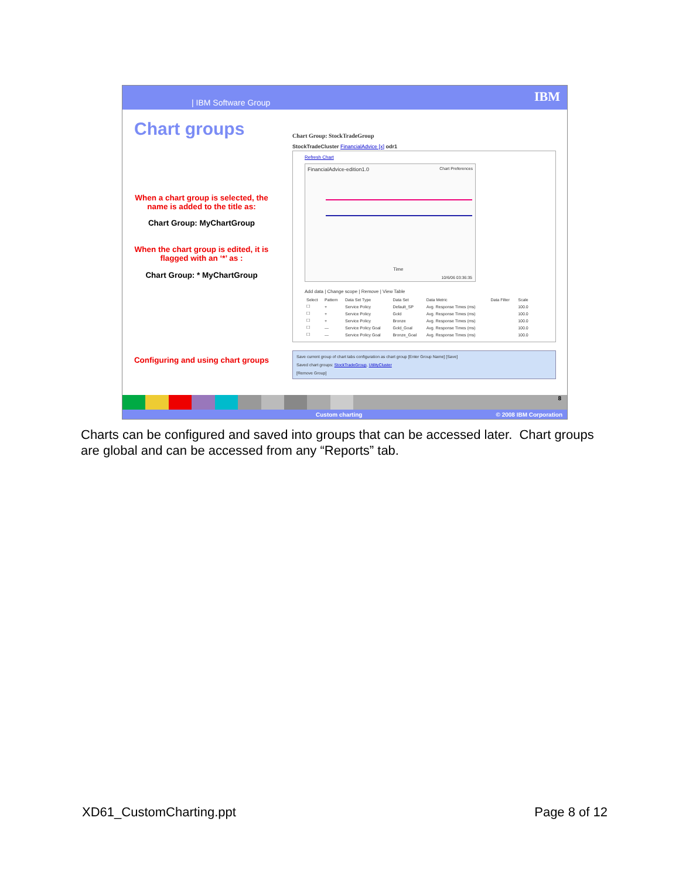| IBM Software Group IBM
Chart groups
When a chart group is selected, the name is added to the title as:
Chart Group: MyChartGroup
When the chart group is edited, it is flagged with an ‘*’ as :
Chart Group: * MyChartGroup
Configuring and using chart groups
Chart Group: StockTradeGroup
StockTradeCluster FinancialAdvice [x] odr1
Refresh Chart
FinancialAdvice-edition1.0 Chart Preferences
Time
10/6/06 03:36:35
Add data | Change scope | Remove | View Table
| Select | Pattern | Data Set Type | Data Set | Data Metric | Data Filter | Scale |
| --- | --- | --- | --- | --- | --- | --- |
| ☐ | + | Service Policy | Default_SP | Avg. Response Times (ms) | | 100.0 |
| ☐ | + | Service Policy | Gold | Avg. Response Times (ms) | | 100.0 |
| ☐ | + | Service Policy | Bronze | Avg. Response Times (ms) | | 100.0 |
| ☐ | — | Service Policy Goal | Gold_Goal | Avg. Response Times (ms) | | 100.0 |
| ☐ | — | Service Policy Goal | Bronze_Goal | Avg. Response Times (ms) | | 100.0 |
Save current group of chart tabs configuration as chart group [Enter Group Name] [Save]
Saved chart groups: StockTradeGroup, UtilityCluster
[Remove Group]
8
Custom charting © 2008 IBM Corporation
Charts can be configured and saved into groups that can be accessed later. Chart groups are global and can be accessed from any “Reports” tab.
XD61_CustomCharting.ppt Page 8 of 12